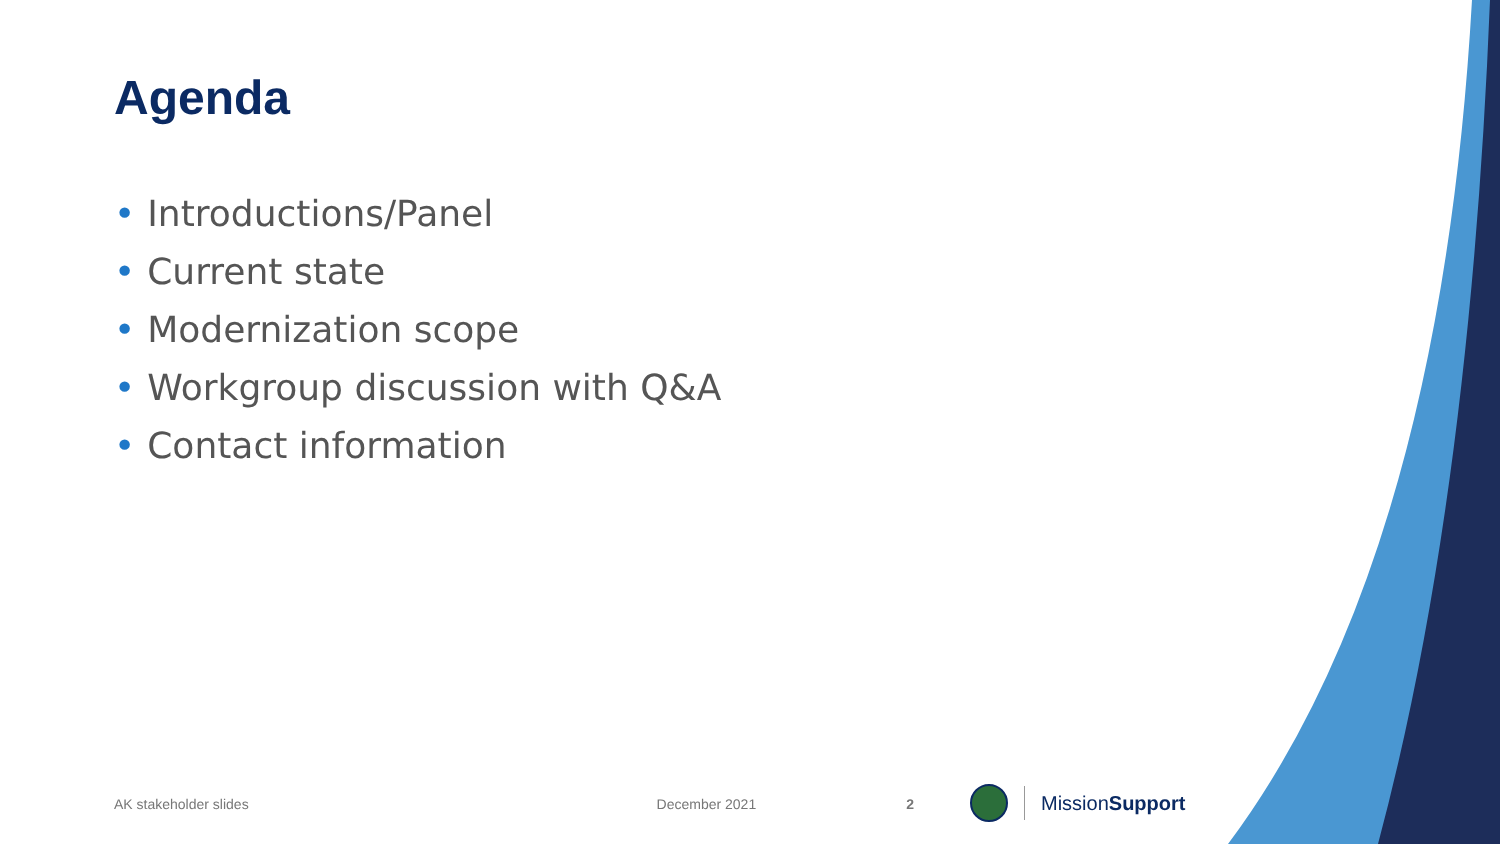Agenda
• Introductions/Panel
• Current state
• Modernization scope
• Workgroup discussion with Q&A
• Contact information
AK stakeholder slides December 2021 2 MissionSupport